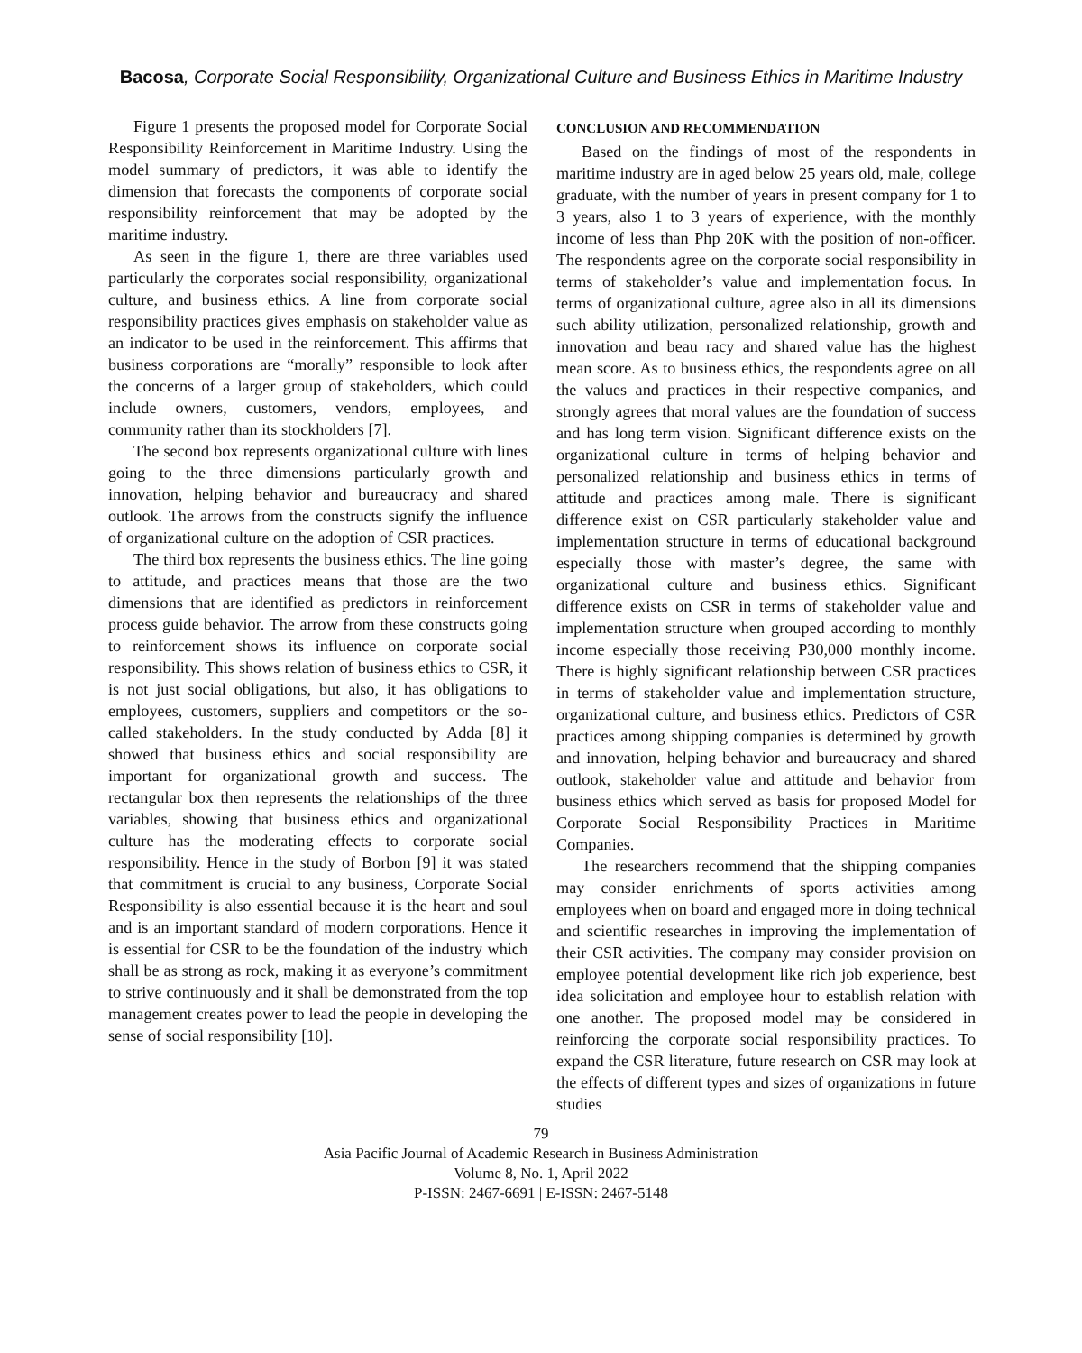Bacosa, Corporate Social Responsibility, Organizational Culture and Business Ethics in Maritime Industry
Figure 1 presents the proposed model for Corporate Social Responsibility Reinforcement in Maritime Industry. Using the model summary of predictors, it was able to identify the dimension that forecasts the components of corporate social responsibility reinforcement that may be adopted by the maritime industry.
As seen in the figure 1, there are three variables used particularly the corporates social responsibility, organizational culture, and business ethics. A line from corporate social responsibility practices gives emphasis on stakeholder value as an indicator to be used in the reinforcement. This affirms that business corporations are “morally” responsible to look after the concerns of a larger group of stakeholders, which could include owners, customers, vendors, employees, and community rather than its stockholders [7].
The second box represents organizational culture with lines going to the three dimensions particularly growth and innovation, helping behavior and bureaucracy and shared outlook. The arrows from the constructs signify the influence of organizational culture on the adoption of CSR practices.
The third box represents the business ethics. The line going to attitude, and practices means that those are the two dimensions that are identified as predictors in reinforcement process guide behavior. The arrow from these constructs going to reinforcement shows its influence on corporate social responsibility. This shows relation of business ethics to CSR, it is not just social obligations, but also, it has obligations to employees, customers, suppliers and competitors or the so-called stakeholders. In the study conducted by Adda [8] it showed that business ethics and social responsibility are important for organizational growth and success. The rectangular box then represents the relationships of the three variables, showing that business ethics and organizational culture has the moderating effects to corporate social responsibility. Hence in the study of Borbon [9] it was stated that commitment is crucial to any business, Corporate Social Responsibility is also essential because it is the heart and soul and is an important standard of modern corporations. Hence it is essential for CSR to be the foundation of the industry which shall be as strong as rock, making it as everyone’s commitment to strive continuously and it shall be demonstrated from the top management creates power to lead the people in developing the sense of social responsibility [10].
CONCLUSION AND RECOMMENDATION
Based on the findings of most of the respondents in maritime industry are in aged below 25 years old, male, college graduate, with the number of years in present company for 1 to 3 years, also 1 to 3 years of experience, with the monthly income of less than Php 20K with the position of non-officer. The respondents agree on the corporate social responsibility in terms of stakeholder’s value and implementation focus. In terms of organizational culture, agree also in all its dimensions such ability utilization, personalized relationship, growth and innovation and beau racy and shared value has the highest mean score. As to business ethics, the respondents agree on all the values and practices in their respective companies, and strongly agrees that moral values are the foundation of success and has long term vision. Significant difference exists on the organizational culture in terms of helping behavior and personalized relationship and business ethics in terms of attitude and practices among male. There is significant difference exist on CSR particularly stakeholder value and implementation structure in terms of educational background especially those with master’s degree, the same with organizational culture and business ethics. Significant difference exists on CSR in terms of stakeholder value and implementation structure when grouped according to monthly income especially those receiving P30,000 monthly income. There is highly significant relationship between CSR practices in terms of stakeholder value and implementation structure, organizational culture, and business ethics. Predictors of CSR practices among shipping companies is determined by growth and innovation, helping behavior and bureaucracy and shared outlook, stakeholder value and attitude and behavior from business ethics which served as basis for proposed Model for Corporate Social Responsibility Practices in Maritime Companies.
The researchers recommend that the shipping companies may consider enrichments of sports activities among employees when on board and engaged more in doing technical and scientific researches in improving the implementation of their CSR activities. The company may consider provision on employee potential development like rich job experience, best idea solicitation and employee hour to establish relation with one another. The proposed model may be considered in reinforcing the corporate social responsibility practices. To expand the CSR literature, future research on CSR may look at the effects of different types and sizes of organizations in future studies
79
Asia Pacific Journal of Academic Research in Business Administration
Volume 8, No. 1, April 2022
P-ISSN: 2467-6691 | E-ISSN: 2467-5148